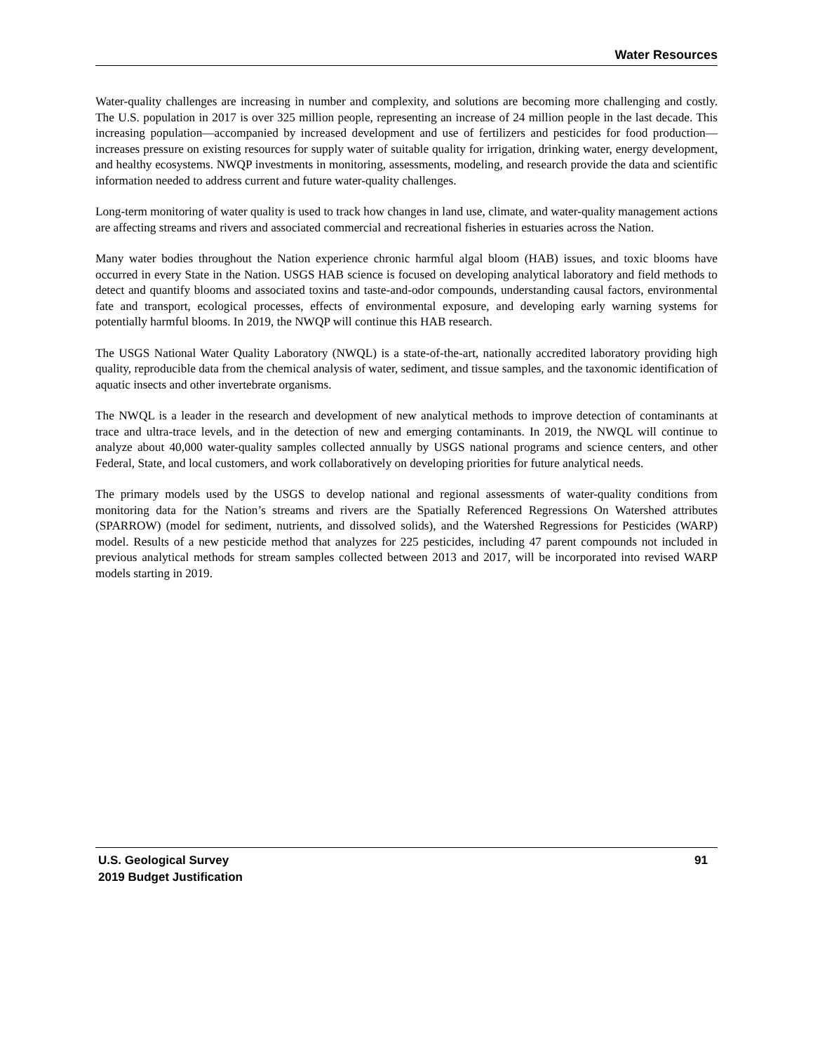Water Resources
Water-quality challenges are increasing in number and complexity, and solutions are becoming more challenging and costly. The U.S. population in 2017 is over 325 million people, representing an increase of 24 million people in the last decade. This increasing population—accompanied by increased development and use of fertilizers and pesticides for food production—increases pressure on existing resources for supply water of suitable quality for irrigation, drinking water, energy development, and healthy ecosystems. NWQP investments in monitoring, assessments, modeling, and research provide the data and scientific information needed to address current and future water-quality challenges.
Long-term monitoring of water quality is used to track how changes in land use, climate, and water-quality management actions are affecting streams and rivers and associated commercial and recreational fisheries in estuaries across the Nation.
Many water bodies throughout the Nation experience chronic harmful algal bloom (HAB) issues, and toxic blooms have occurred in every State in the Nation. USGS HAB science is focused on developing analytical laboratory and field methods to detect and quantify blooms and associated toxins and taste-and-odor compounds, understanding causal factors, environmental fate and transport, ecological processes, effects of environmental exposure, and developing early warning systems for potentially harmful blooms. In 2019, the NWQP will continue this HAB research.
The USGS National Water Quality Laboratory (NWQL) is a state-of-the-art, nationally accredited laboratory providing high quality, reproducible data from the chemical analysis of water, sediment, and tissue samples, and the taxonomic identification of aquatic insects and other invertebrate organisms.
The NWQL is a leader in the research and development of new analytical methods to improve detection of contaminants at trace and ultra-trace levels, and in the detection of new and emerging contaminants. In 2019, the NWQL will continue to analyze about 40,000 water-quality samples collected annually by USGS national programs and science centers, and other Federal, State, and local customers, and work collaboratively on developing priorities for future analytical needs.
The primary models used by the USGS to develop national and regional assessments of water-quality conditions from monitoring data for the Nation’s streams and rivers are the Spatially Referenced Regressions On Watershed attributes (SPARROW) (model for sediment, nutrients, and dissolved solids), and the Watershed Regressions for Pesticides (WARP) model. Results of a new pesticide method that analyzes for 225 pesticides, including 47 parent compounds not included in previous analytical methods for stream samples collected between 2013 and 2017, will be incorporated into revised WARP models starting in 2019.
U.S. Geological Survey 91
2019 Budget Justification